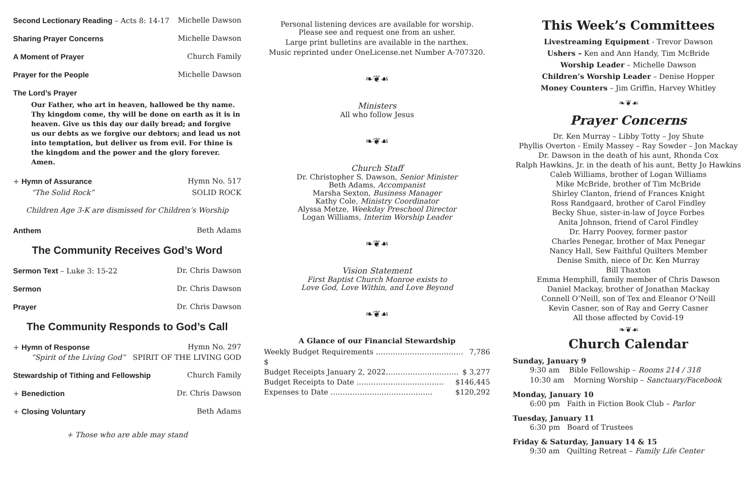Second Lectionary Reading – Acts 8: 14-17 Michelle Dawson
Sharing Prayer Concerns Michelle Dawson
A Moment of Prayer Church Family
Prayer for the People Michelle Dawson
The Lord’s Prayer
Our Father, who art in heaven, hallowed be thy name. Thy kingdom come, thy will be done on earth as it is in heaven. Give us this day our daily bread; and forgive us our debts as we forgive our debtors; and lead us not into temptation, but deliver us from evil. For thine is the kingdom and the power and the glory forever. Amen.
+ Hymn of Assurance Hymn No. 517
“The Solid Rock” SOLID ROCK
Children Age 3-K are dismissed for Children’s Worship
Anthem Beth Adams
The Community Receives God’s Word
Sermon Text – Luke 3: 15-22 Dr. Chris Dawson
Sermon Dr. Chris Dawson
Prayer Dr. Chris Dawson
The Community Responds to God’s Call
+ Hymn of Response Hymn No. 297
“Spirit of the Living God” SPIRIT OF THE LIVING GOD
Stewardship of Tithing and Fellowship Church Family
+ Benediction Dr. Chris Dawson
+ Closing Voluntary Beth Adams
+ Those who are able may stand
Personal listening devices are available for worship.
Please see and request one from an usher.
Large print bulletins are available in the narthex.
Music reprinted under OneLicense.net Number A-707320.
❧❦☙
Ministers
All who follow Jesus
❧❦☙
Church Staff
Dr. Christopher S. Dawson, Senior Minister
Beth Adams, Accompanist
Marsha Sexton, Business Manager
Kathy Cole, Ministry Coordinator
Alyssa Metze, Weekday Preschool Director
Logan Williams, Interim Worship Leader
❧❦☙
Vision Statement
First Baptist Church Monroe exists to
Love God, Love Within, and Love Beyond
❧❦☙
A Glance of our Financial Stewardship
Weekly Budget Requirements ……………………………… $ 7,786
Budget Receipts January 2, 2022………………………… $ 3,277
Budget Receipts to Date ……………………………… $146,445
Expenses to Date …………………………………… $120,292
This Week’s Committees
Livestreaming Equipment - Trevor Dawson
Ushers – Ken and Ann Handy, Tim McBride
Worship Leader – Michelle Dawson
Children’s Worship Leader – Denise Hopper
Money Counters – Jim Griffin, Harvey Whitley
❧❦☙
Prayer Concerns
Dr. Ken Murray – Libby Totty – Joy Shute
Phyllis Overton - Emily Massey – Ray Sowder – Jon Mackay
Dr. Dawson in the death of his aunt, Rhonda Cox
Ralph Hawkins, Jr. in the death of his aunt, Betty Jo Hawkins
Caleb Williams, brother of Logan Williams
Mike McBride, brother of Tim McBride
Shirley Clanton, friend of Frances Knight
Ross Randgaard, brother of Carol Findley
Becky Shue, sister-in-law of Joyce Forbes
Anita Johnson, friend of Carol Findley
Dr. Harry Poovey, former pastor
Charles Penegar, brother of Max Penegar
Nancy Hall, Sew Faithful Quilters Member
Denise Smith, niece of Dr. Ken Murray
Bill Thaxton
Emma Hemphill, family member of Chris Dawson
Daniel Mackay, brother of Jonathan Mackay
Connell O’Neill, son of Tex and Eleanor O’Neill
Kevin Casner, son of Ray and Gerry Casner
All those affected by Covid-19
❧❦☙
Church Calendar
Sunday, January 9
9:30 am Bible Fellowship – Rooms 214 / 318
10:30 am Morning Worship – Sanctuary/Facebook
Monday, January 10
6:00 pm Faith in Fiction Book Club – Parlor
Tuesday, January 11
6:30 pm Board of Trustees
Friday & Saturday, January 14 & 15
9:30 am Quilting Retreat – Family Life Center